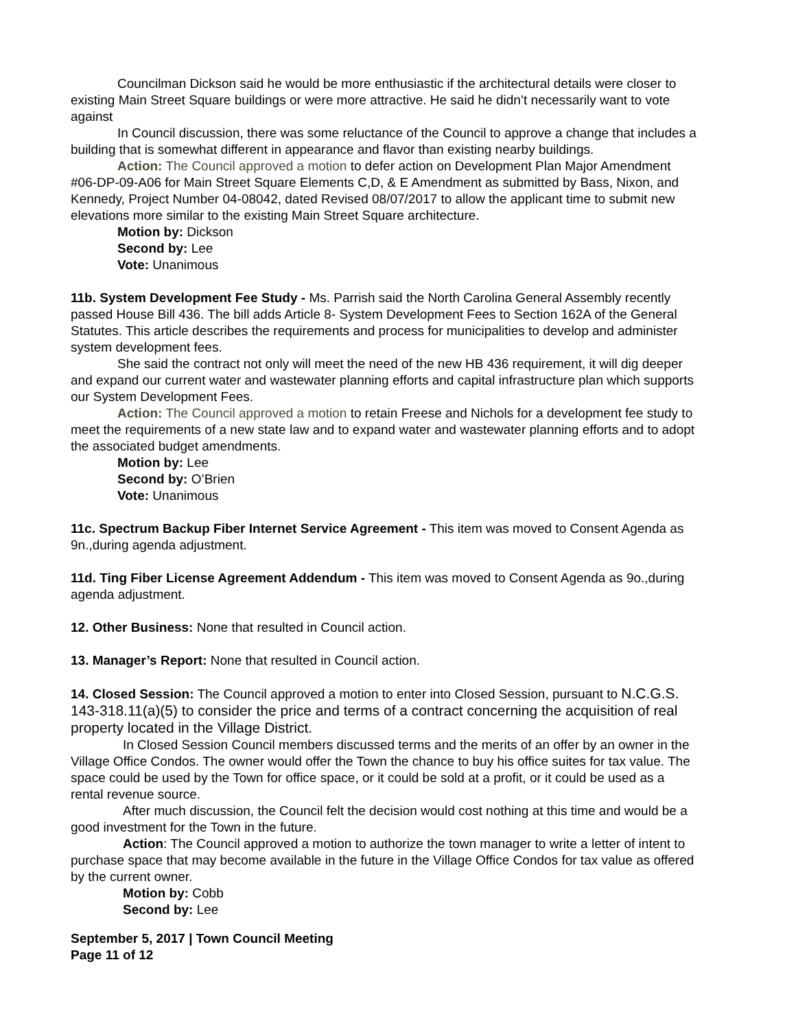Councilman Dickson said he would be more enthusiastic if the architectural details were closer to existing Main Street Square buildings or were more attractive. He said he didn’t necessarily want to vote against
In Council discussion, there was some reluctance of the Council to approve a change that includes a building that is somewhat different in appearance and flavor than existing nearby buildings.
Action: The Council approved a motion to defer action on Development Plan Major Amendment #06-DP-09-A06 for Main Street Square Elements C,D, & E Amendment as submitted by Bass, Nixon, and Kennedy, Project Number 04-08042, dated Revised 08/07/2017 to allow the applicant time to submit new elevations more similar to the existing Main Street Square architecture.
Motion by: Dickson
Second by: Lee
Vote: Unanimous
11b. System Development Fee Study - Ms. Parrish said the North Carolina General Assembly recently passed House Bill 436. The bill adds Article 8- System Development Fees to Section 162A of the General Statutes. This article describes the requirements and process for municipalities to develop and administer system development fees.
She said the contract not only will meet the need of the new HB 436 requirement, it will dig deeper and expand our current water and wastewater planning efforts and capital infrastructure plan which supports our System Development Fees.
Action: The Council approved a motion to retain Freese and Nichols for a development fee study to meet the requirements of a new state law and to expand water and wastewater planning efforts and to adopt the associated budget amendments.
Motion by: Lee
Second by: O’Brien
Vote: Unanimous
11c. Spectrum Backup Fiber Internet Service Agreement - This item was moved to Consent Agenda as 9n.,during agenda adjustment.
11d. Ting Fiber License Agreement Addendum - This item was moved to Consent Agenda as 9o.,during agenda adjustment.
12. Other Business: None that resulted in Council action.
13. Manager’s Report: None that resulted in Council action.
14. Closed Session: The Council approved a motion to enter into Closed Session, pursuant to N.C.G.S. 143-318.11(a)(5) to consider the price and terms of a contract concerning the acquisition of real property located in the Village District.
In Closed Session Council members discussed terms and the merits of an offer by an owner in the Village Office Condos. The owner would offer the Town the chance to buy his office suites for tax value. The space could be used by the Town for office space, or it could be sold at a profit, or it could be used as a rental revenue source.
After much discussion, the Council felt the decision would cost nothing at this time and would be a good investment for the Town in the future.
Action: The Council approved a motion to authorize the town manager to write a letter of intent to purchase space that may become available in the future in the Village Office Condos for tax value as offered by the current owner.
Motion by: Cobb
Second by: Lee
September 5, 2017 | Town Council Meeting
Page 11 of 12